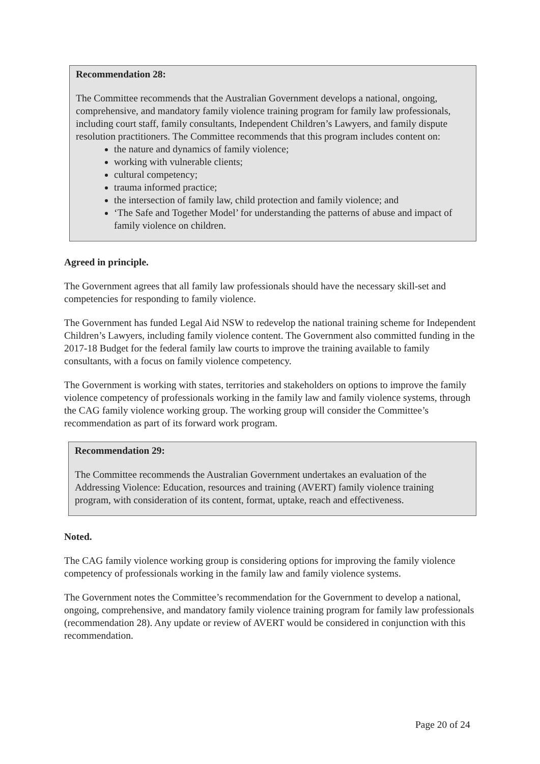Recommendation 28:
The Committee recommends that the Australian Government develops a national, ongoing, comprehensive, and mandatory family violence training program for family law professionals, including court staff, family consultants, Independent Children’s Lawyers, and family dispute resolution practitioners. The Committee recommends that this program includes content on:
the nature and dynamics of family violence;
working with vulnerable clients;
cultural competency;
trauma informed practice;
the intersection of family law, child protection and family violence; and
‘The Safe and Together Model’ for understanding the patterns of abuse and impact of family violence on children.
Agreed in principle.
The Government agrees that all family law professionals should have the necessary skill-set and competencies for responding to family violence.
The Government has funded Legal Aid NSW to redevelop the national training scheme for Independent Children’s Lawyers, including family violence content. The Government also committed funding in the 2017-18 Budget for the federal family law courts to improve the training available to family consultants, with a focus on family violence competency.
The Government is working with states, territories and stakeholders on options to improve the family violence competency of professionals working in the family law and family violence systems, through the CAG family violence working group. The working group will consider the Committee’s recommendation as part of its forward work program.
Recommendation 29:
The Committee recommends the Australian Government undertakes an evaluation of the Addressing Violence: Education, resources and training (AVERT) family violence training program, with consideration of its content, format, uptake, reach and effectiveness.
Noted.
The CAG family violence working group is considering options for improving the family violence competency of professionals working in the family law and family violence systems.
The Government notes the Committee’s recommendation for the Government to develop a national, ongoing, comprehensive, and mandatory family violence training program for family law professionals (recommendation 28). Any update or review of AVERT would be considered in conjunction with this recommendation.
Page 20 of 24